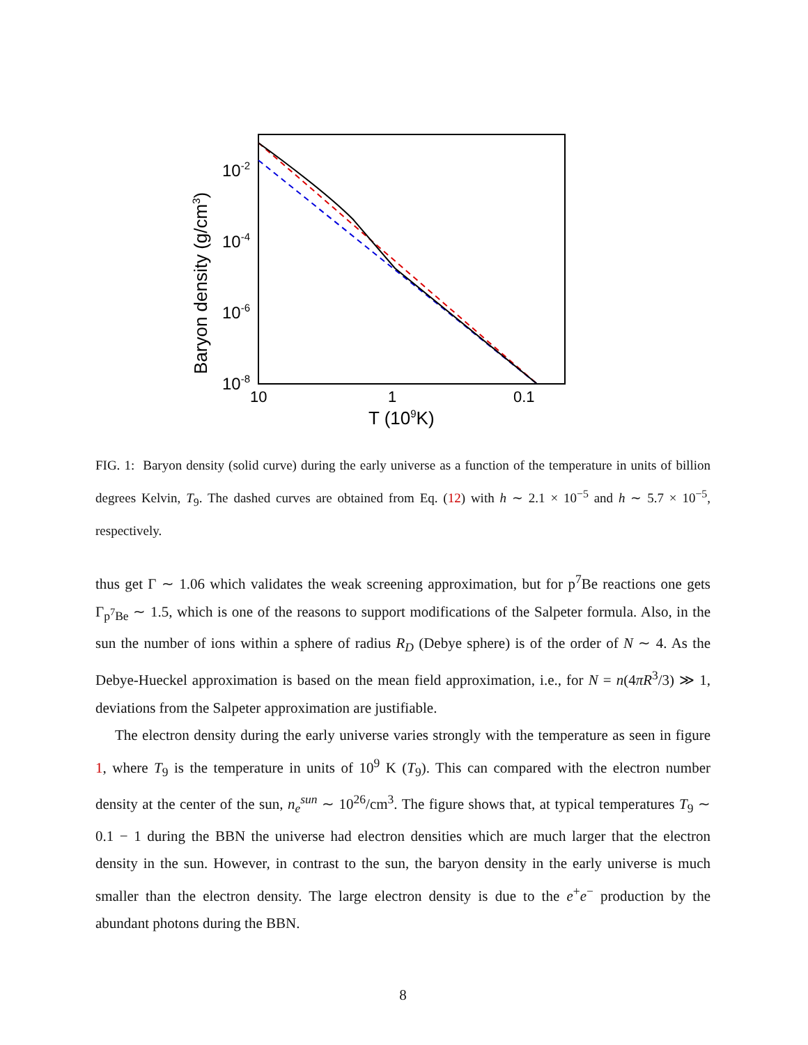10-2
10-4
10-6
10-8
10
1
0.1
T (109K)
Baryon density (g/cm3)
FIG. 1: Baryon density (solid curve) during the early universe as a function of the temperature in units of billion degrees Kelvin, T<sub>9</sub>. The dashed curves are obtained from Eq. (12) with h ∼ 2.1 × 10<sup>−5</sup> and h ∼ 5.7 × 10<sup>−5</sup>, respectively.
thus get Γ ∼ 1.06 which validates the weak screening approximation, but for p<sup>7</sup>Be reactions one gets Γ<sub>p<sup>7</sup>Be</sub> ∼ 1.5, which is one of the reasons to support modifications of the Salpeter formula. Also, in the sun the number of ions within a sphere of radius R<sub>D</sub> (Debye sphere) is of the order of N ∼ 4. As the Debye-Hueckel approximation is based on the mean field approximation, i.e., for N = n(4πR<sup>3</sup>/3) ≫ 1, deviations from the Salpeter approximation are justifiable.
The electron density during the early universe varies strongly with the temperature as seen in figure 1, where T<sub>9</sub> is the temperature in units of 10<sup>9</sup> K (T<sub>9</sub>). This can compared with the electron number density at the center of the sun, n<sub>e</sub><sup>sun</sup> ∼ 10<sup>26</sup>/cm<sup>3</sup>. The figure shows that, at typical temperatures T<sub>9</sub> ∼ 0.1 − 1 during the BBN the universe had electron densities which are much larger that the electron density in the sun. However, in contrast to the sun, the baryon density in the early universe is much smaller than the electron density. The large electron density is due to the e<sup>+</sup>e<sup>−</sup> production by the abundant photons during the BBN.
8